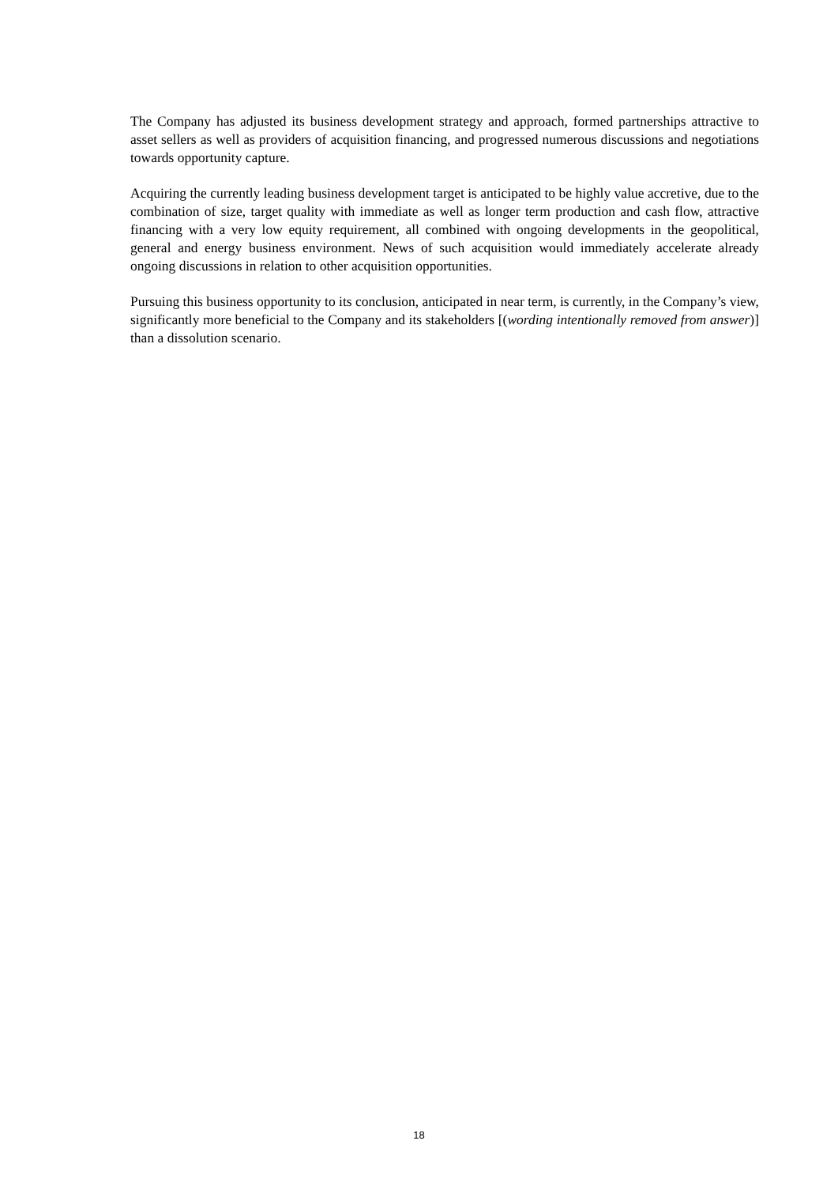The Company has adjusted its business development strategy and approach, formed partnerships attractive to asset sellers as well as providers of acquisition financing, and progressed numerous discussions and negotiations towards opportunity capture.
Acquiring the currently leading business development target is anticipated to be highly value accretive, due to the combination of size, target quality with immediate as well as longer term production and cash flow, attractive financing with a very low equity requirement, all combined with ongoing developments in the geopolitical, general and energy business environment. News of such acquisition would immediately accelerate already ongoing discussions in relation to other acquisition opportunities.
Pursuing this business opportunity to its conclusion, anticipated in near term, is currently, in the Company’s view, significantly more beneficial to the Company and its stakeholders [(wording intentionally removed from answer)] than a dissolution scenario.
18